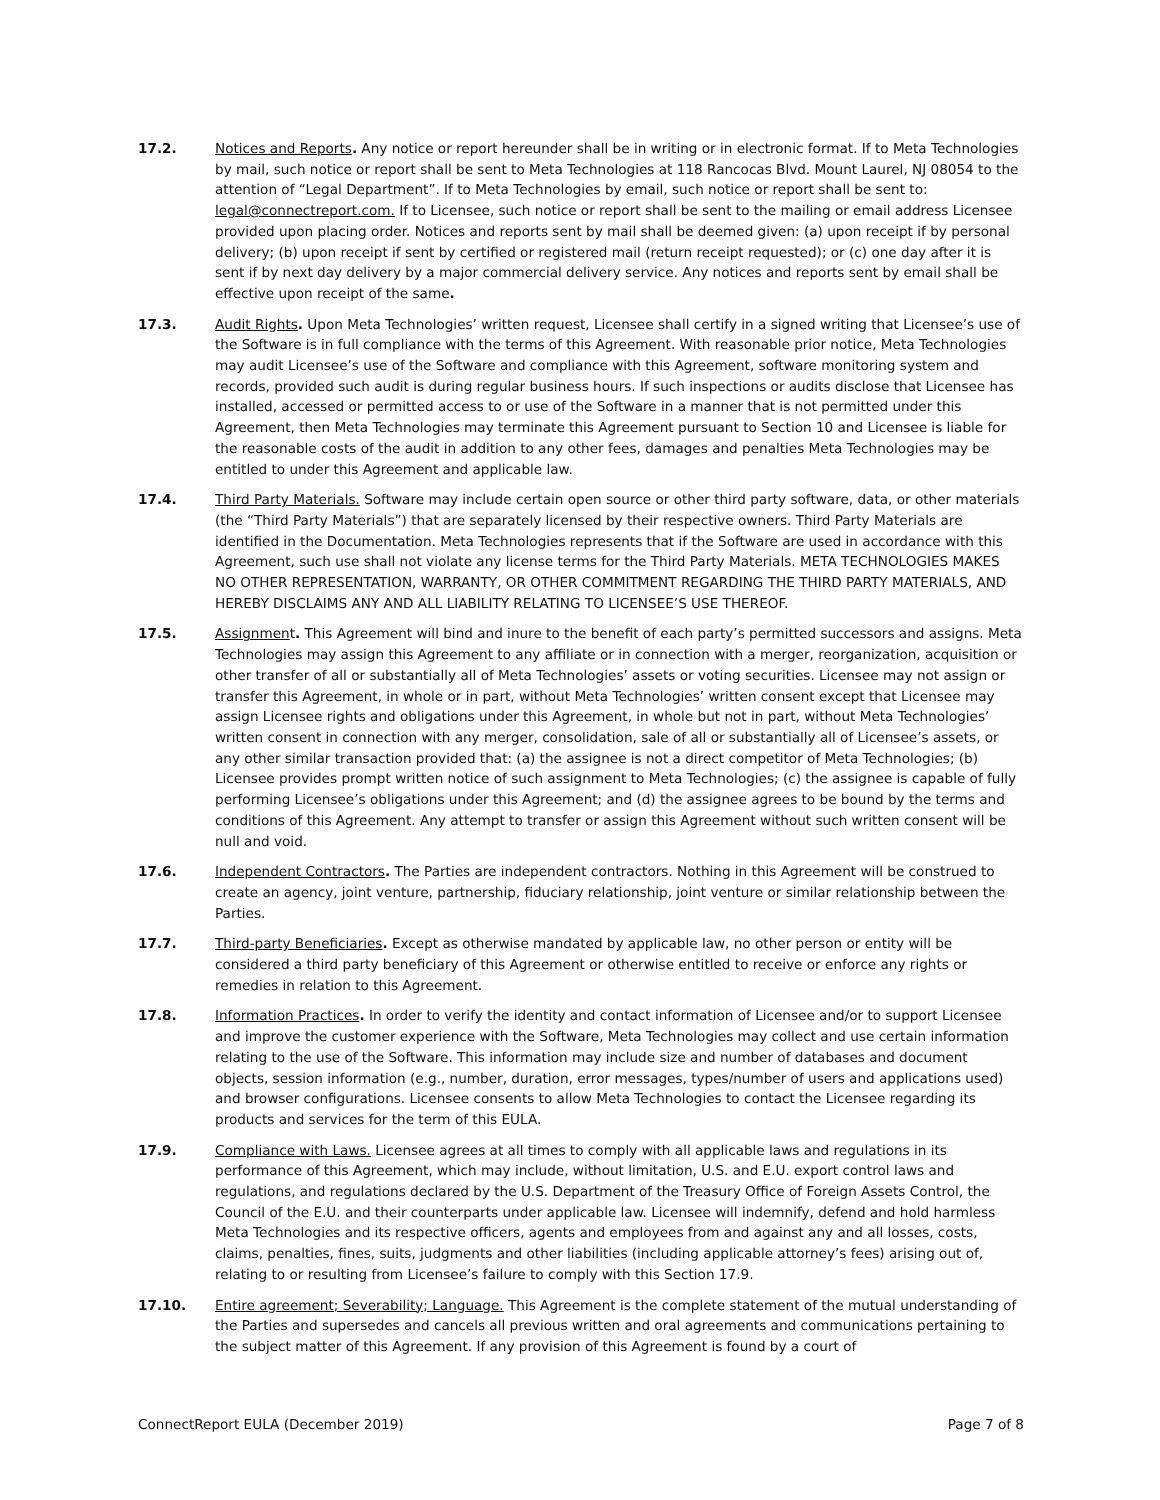17.2. Notices and Reports. Any notice or report hereunder shall be in writing or in electronic format. If to Meta Technologies by mail, such notice or report shall be sent to Meta Technologies at 118 Rancocas Blvd. Mount Laurel, NJ 08054 to the attention of “Legal Department”. If to Meta Technologies by email, such notice or report shall be sent to: legal@connectreport.com. If to Licensee, such notice or report shall be sent to the mailing or email address Licensee provided upon placing order. Notices and reports sent by mail shall be deemed given: (a) upon receipt if by personal delivery; (b) upon receipt if sent by certified or registered mail (return receipt requested); or (c) one day after it is sent if by next day delivery by a major commercial delivery service. Any notices and reports sent by email shall be effective upon receipt of the same.
17.3. Audit Rights. Upon Meta Technologies’ written request, Licensee shall certify in a signed writing that Licensee’s use of the Software is in full compliance with the terms of this Agreement. With reasonable prior notice, Meta Technologies may audit Licensee’s use of the Software and compliance with this Agreement, software monitoring system and records, provided such audit is during regular business hours. If such inspections or audits disclose that Licensee has installed, accessed or permitted access to or use of the Software in a manner that is not permitted under this Agreement, then Meta Technologies may terminate this Agreement pursuant to Section 10 and Licensee is liable for the reasonable costs of the audit in addition to any other fees, damages and penalties Meta Technologies may be entitled to under this Agreement and applicable law.
17.4. Third Party Materials. Software may include certain open source or other third party software, data, or other materials (the “Third Party Materials”) that are separately licensed by their respective owners. Third Party Materials are identified in the Documentation. Meta Technologies represents that if the Software are used in accordance with this Agreement, such use shall not violate any license terms for the Third Party Materials. META TECHNOLOGIES MAKES NO OTHER REPRESENTATION, WARRANTY, OR OTHER COMMITMENT REGARDING THE THIRD PARTY MATERIALS, AND HEREBY DISCLAIMS ANY AND ALL LIABILITY RELATING TO LICENSEE’S USE THEREOF.
17.5. Assignment. This Agreement will bind and inure to the benefit of each party’s permitted successors and assigns. Meta Technologies may assign this Agreement to any affiliate or in connection with a merger, reorganization, acquisition or other transfer of all or substantially all of Meta Technologies’ assets or voting securities. Licensee may not assign or transfer this Agreement, in whole or in part, without Meta Technologies’ written consent except that Licensee may assign Licensee rights and obligations under this Agreement, in whole but not in part, without Meta Technologies’ written consent in connection with any merger, consolidation, sale of all or substantially all of Licensee’s assets, or any other similar transaction provided that: (a) the assignee is not a direct competitor of Meta Technologies; (b) Licensee provides prompt written notice of such assignment to Meta Technologies; (c) the assignee is capable of fully performing Licensee’s obligations under this Agreement; and (d) the assignee agrees to be bound by the terms and conditions of this Agreement. Any attempt to transfer or assign this Agreement without such written consent will be null and void.
17.6. Independent Contractors. The Parties are independent contractors. Nothing in this Agreement will be construed to create an agency, joint venture, partnership, fiduciary relationship, joint venture or similar relationship between the Parties.
17.7. Third-party Beneficiaries. Except as otherwise mandated by applicable law, no other person or entity will be considered a third party beneficiary of this Agreement or otherwise entitled to receive or enforce any rights or remedies in relation to this Agreement.
17.8. Information Practices. In order to verify the identity and contact information of Licensee and/or to support Licensee and improve the customer experience with the Software, Meta Technologies may collect and use certain information relating to the use of the Software. This information may include size and number of databases and document objects, session information (e.g., number, duration, error messages, types/number of users and applications used) and browser configurations. Licensee consents to allow Meta Technologies to contact the Licensee regarding its products and services for the term of this EULA.
17.9. Compliance with Laws. Licensee agrees at all times to comply with all applicable laws and regulations in its performance of this Agreement, which may include, without limitation, U.S. and E.U. export control laws and regulations, and regulations declared by the U.S. Department of the Treasury Office of Foreign Assets Control, the Council of the E.U. and their counterparts under applicable law. Licensee will indemnify, defend and hold harmless Meta Technologies and its respective officers, agents and employees from and against any and all losses, costs, claims, penalties, fines, suits, judgments and other liabilities (including applicable attorney’s fees) arising out of, relating to or resulting from Licensee’s failure to comply with this Section 17.9.
17.10. Entire agreement; Severability; Language. This Agreement is the complete statement of the mutual understanding of the Parties and supersedes and cancels all previous written and oral agreements and communications pertaining to the subject matter of this Agreement. If any provision of this Agreement is found by a court of
ConnectReport EULA (December 2019) Page 7 of 8